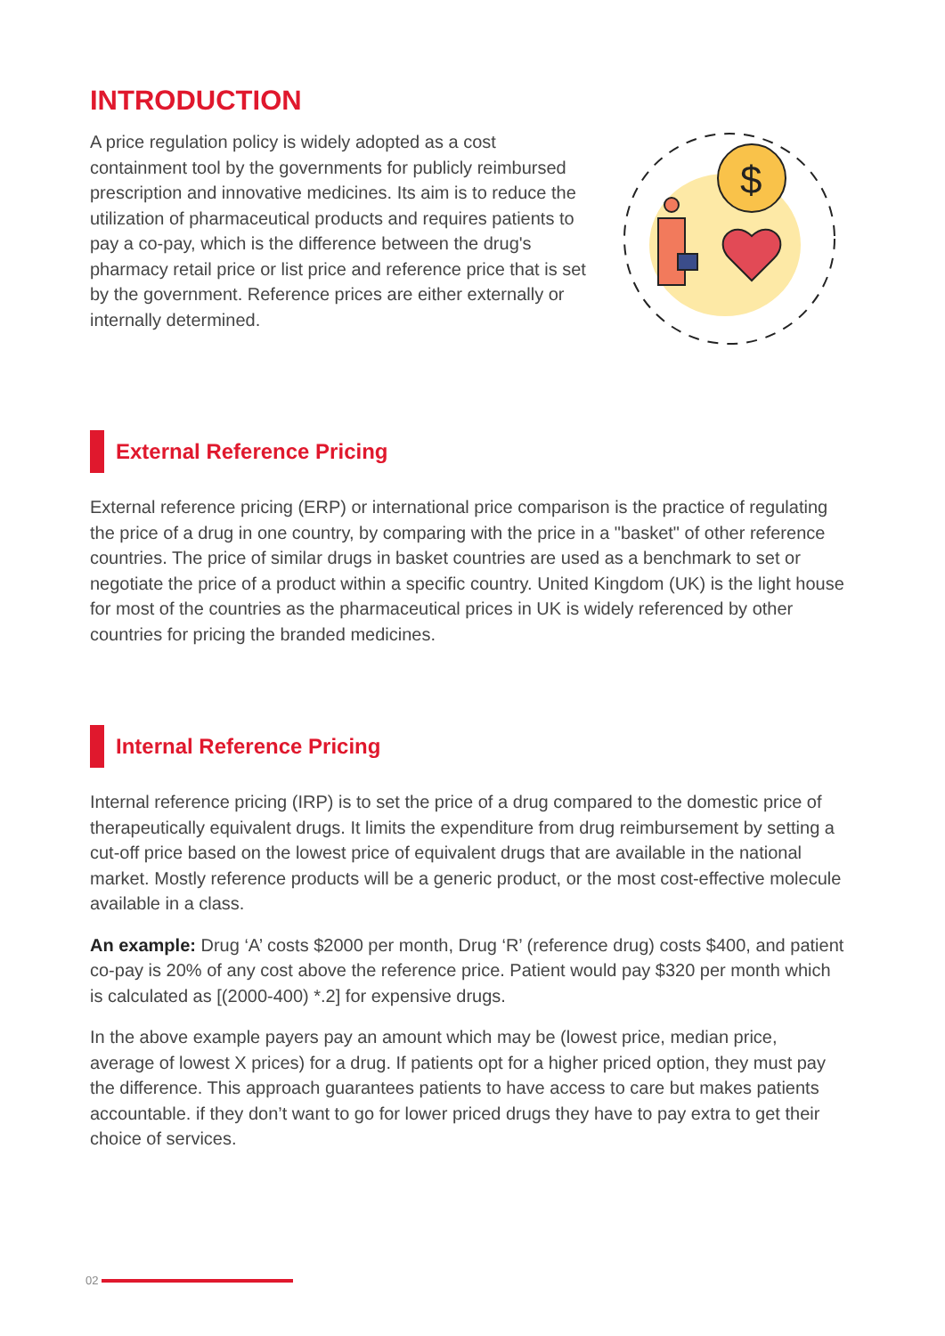INTRODUCTION
A price regulation policy is widely adopted as a cost containment tool by the governments for publicly reimbursed prescription and innovative medicines. Its aim is to reduce the utilization of pharmaceutical products and requires patients to pay a co-pay, which is the difference between the drug's pharmacy retail price or list price and reference price that is set by the government. Reference prices are either externally or internally determined.
$
External Reference Pricing
External reference pricing (ERP) or international price comparison is the practice of regulating the price of a drug in one country, by comparing with the price in a "basket" of other reference countries. The price of similar drugs in basket countries are used as a benchmark to set or negotiate the price of a product within a specific country. United Kingdom (UK) is the light house for most of the countries as the pharmaceutical prices in UK is widely referenced by other countries for pricing the branded medicines.
Internal Reference Pricing
Internal reference pricing (IRP) is to set the price of a drug compared to the domestic price of therapeutically equivalent drugs. It limits the expenditure from drug reimbursement by setting a cut-off price based on the lowest price of equivalent drugs that are available in the national market. Mostly reference products will be a generic product, or the most cost-effective molecule available in a class.
An example: Drug ‘A’ costs $2000 per month, Drug ‘R’ (reference drug) costs $400, and patient co-pay is 20% of any cost above the reference price. Patient would pay $320 per month which is calculated as [(2000-400) *.2] for expensive drugs.
In the above example payers pay an amount which may be (lowest price, median price, average of lowest X prices) for a drug. If patients opt for a higher priced option, they must pay the difference. This approach guarantees patients to have access to care but makes patients accountable. if they don’t want to go for lower priced drugs they have to pay extra to get their choice of services.
02